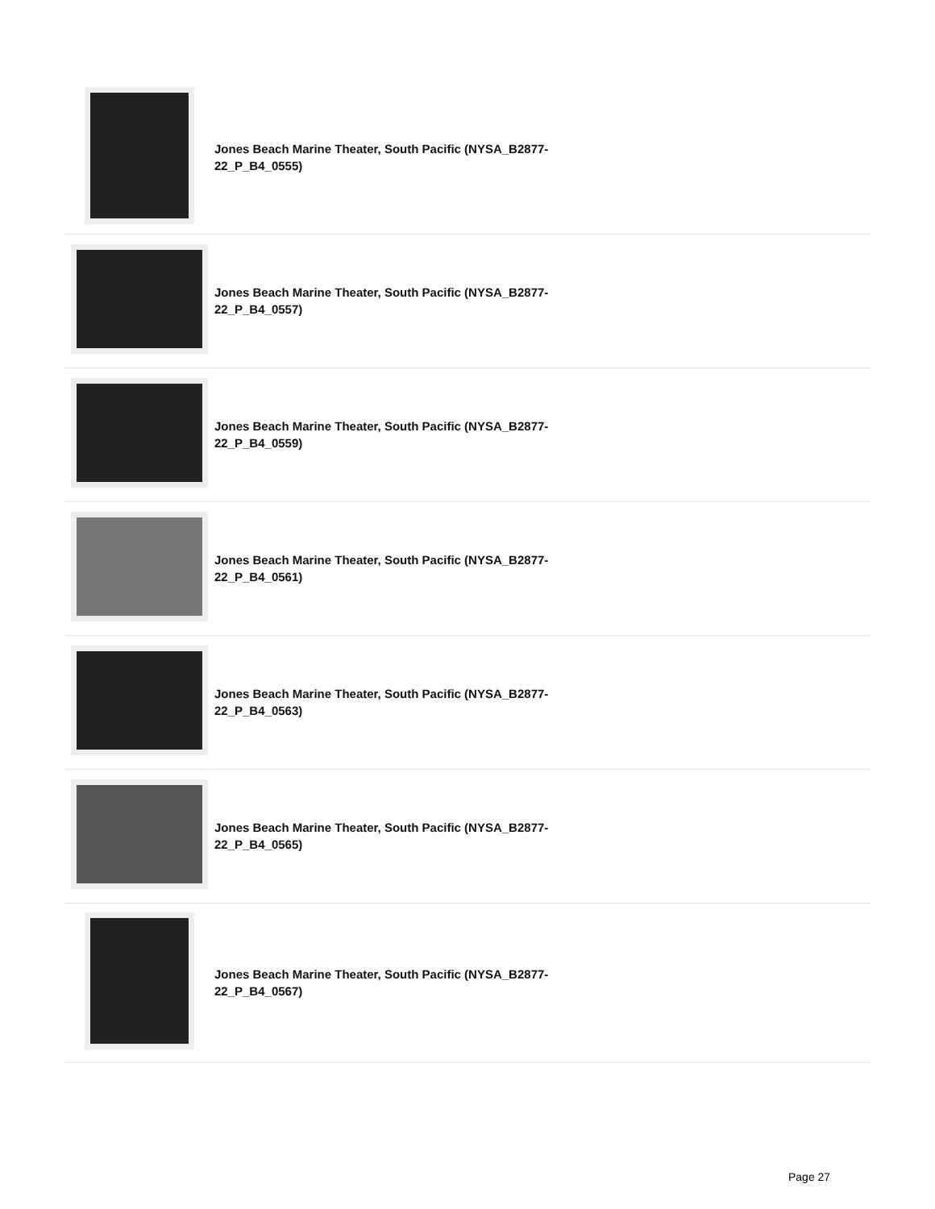| | Jones Beach Marine Theater, South Pacific (NYSA_B2877- 22_P_B4_0555) |
| | Jones Beach Marine Theater, South Pacific (NYSA_B2877- 22_P_B4_0557) |
| | Jones Beach Marine Theater, South Pacific (NYSA_B2877- 22_P_B4_0559) |
| | Jones Beach Marine Theater, South Pacific (NYSA_B2877- 22_P_B4_0561) |
| | Jones Beach Marine Theater, South Pacific (NYSA_B2877- 22_P_B4_0563) |
| | Jones Beach Marine Theater, South Pacific (NYSA_B2877- 22_P_B4_0565) |
| | Jones Beach Marine Theater, South Pacific (NYSA_B2877- 22_P_B4_0567) |
Page 27